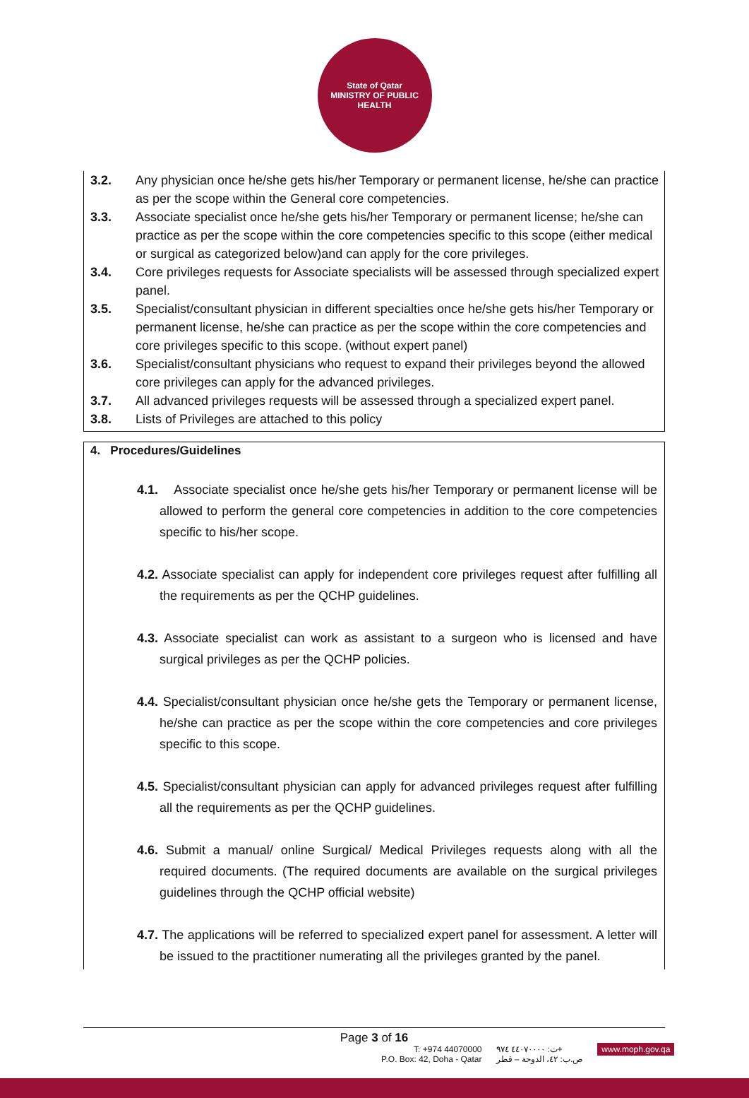State of Qatar
MINISTRY OF PUBLIC HEALTH
3.2. Any physician once he/she gets his/her Temporary or permanent license, he/she can practice as per the scope within the General core competencies.
3.3. Associate specialist once he/she gets his/her Temporary or permanent license; he/she can practice as per the scope within the core competencies specific to this scope (either medical or surgical as categorized below)and can apply for the core privileges.
3.4. Core privileges requests for Associate specialists will be assessed through specialized expert panel.
3.5. Specialist/consultant physician in different specialties once he/she gets his/her Temporary or permanent license, he/she can practice as per the scope within the core competencies and core privileges specific to this scope. (without expert panel)
3.6. Specialist/consultant physicians who request to expand their privileges beyond the allowed core privileges can apply for the advanced privileges.
3.7. All advanced privileges requests will be assessed through a specialized expert panel.
3.8. Lists of Privileges are attached to this policy
4. Procedures/Guidelines
4.1. Associate specialist once he/she gets his/her Temporary or permanent license will be allowed to perform the general core competencies in addition to the core competencies specific to his/her scope.
4.2. Associate specialist can apply for independent core privileges request after fulfilling all the requirements as per the QCHP guidelines.
4.3. Associate specialist can work as assistant to a surgeon who is licensed and have surgical privileges as per the QCHP policies.
4.4. Specialist/consultant physician once he/she gets the Temporary or permanent license, he/she can practice as per the scope within the core competencies and core privileges specific to this scope.
4.5. Specialist/consultant physician can apply for advanced privileges request after fulfilling all the requirements as per the QCHP guidelines.
4.6. Submit a manual/ online Surgical/ Medical Privileges requests along with all the required documents. (The required documents are available on the surgical privileges guidelines through the QCHP official website)
4.7. The applications will be referred to specialized expert panel for assessment. A letter will be issued to the practitioner numerating all the privileges granted by the panel.
Page 3 of 16
T: +974 44070000
P.O. Box: 42, Doha - Qatar
ت: ٤٤٠٧٠٠٠٠ ٩٧٤+
ص.ب: ٤٢، الدوحة – قطر
www.moph.gov.qa